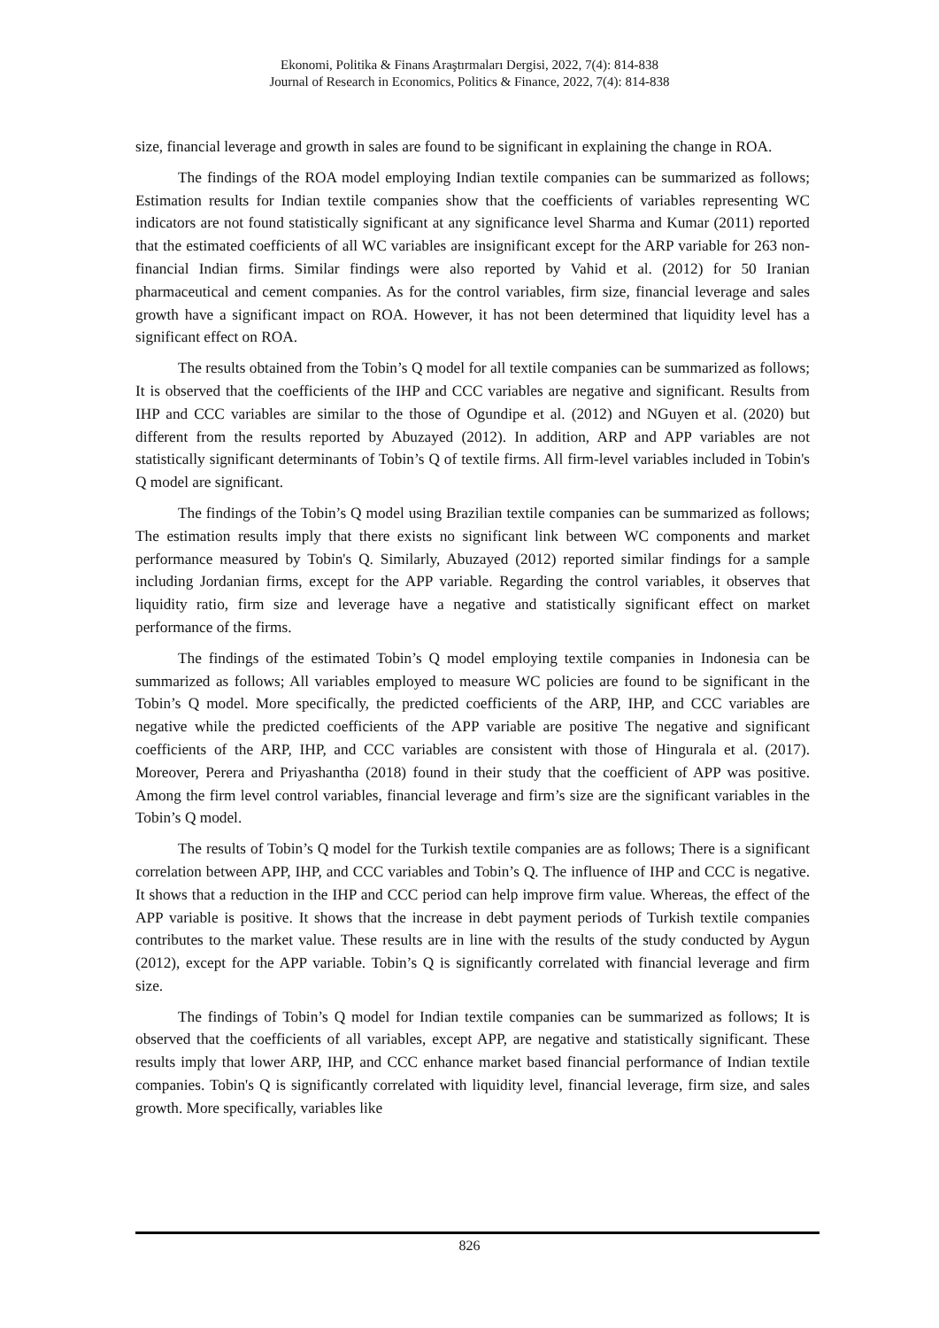Ekonomi, Politika & Finans Araştırmaları Dergisi, 2022, 7(4): 814-838
Journal of Research in Economics, Politics & Finance, 2022, 7(4): 814-838
size, financial leverage and growth in sales are found to be significant in explaining the change in ROA.
The findings of the ROA model employing Indian textile companies can be summarized as follows; Estimation results for Indian textile companies show that the coefficients of variables representing WC indicators are not found statistically significant at any significance level Sharma and Kumar (2011) reported that the estimated coefficients of all WC variables are insignificant except for the ARP variable for 263 non-financial Indian firms. Similar findings were also reported by Vahid et al. (2012) for 50 Iranian pharmaceutical and cement companies. As for the control variables, firm size, financial leverage and sales growth have a significant impact on ROA. However, it has not been determined that liquidity level has a significant effect on ROA.
The results obtained from the Tobin’s Q model for all textile companies can be summarized as follows; It is observed that the coefficients of the IHP and CCC variables are negative and significant. Results from IHP and CCC variables are similar to the those of Ogundipe et al. (2012) and NGuyen et al. (2020) but different from the results reported by Abuzayed (2012). In addition, ARP and APP variables are not statistically significant determinants of Tobin’s Q of textile firms. All firm-level variables included in Tobin's Q model are significant.
The findings of the Tobin’s Q model using Brazilian textile companies can be summarized as follows; The estimation results imply that there exists no significant link between WC components and market performance measured by Tobin's Q. Similarly, Abuzayed (2012) reported similar findings for a sample including Jordanian firms, except for the APP variable. Regarding the control variables, it observes that liquidity ratio, firm size and leverage have a negative and statistically significant effect on market performance of the firms.
The findings of the estimated Tobin’s Q model employing textile companies in Indonesia can be summarized as follows; All variables employed to measure WC policies are found to be significant in the Tobin’s Q model. More specifically, the predicted coefficients of the ARP, IHP, and CCC variables are negative while the predicted coefficients of the APP variable are positive The negative and significant coefficients of the ARP, IHP, and CCC variables are consistent with those of Hingurala et al. (2017). Moreover, Perera and Priyashantha (2018) found in their study that the coefficient of APP was positive. Among the firm level control variables, financial leverage and firm’s size are the significant variables in the Tobin’s Q model.
The results of Tobin’s Q model for the Turkish textile companies are as follows; There is a significant correlation between APP, IHP, and CCC variables and Tobin’s Q. The influence of IHP and CCC is negative. It shows that a reduction in the IHP and CCC period can help improve firm value. Whereas, the effect of the APP variable is positive. It shows that the increase in debt payment periods of Turkish textile companies contributes to the market value. These results are in line with the results of the study conducted by Aygun (2012), except for the APP variable. Tobin’s Q is significantly correlated with financial leverage and firm size.
The findings of Tobin’s Q model for Indian textile companies can be summarized as follows; It is observed that the coefficients of all variables, except APP, are negative and statistically significant. These results imply that lower ARP, IHP, and CCC enhance market based financial performance of Indian textile companies. Tobin's Q is significantly correlated with liquidity level, financial leverage, firm size, and sales growth. More specifically, variables like
826